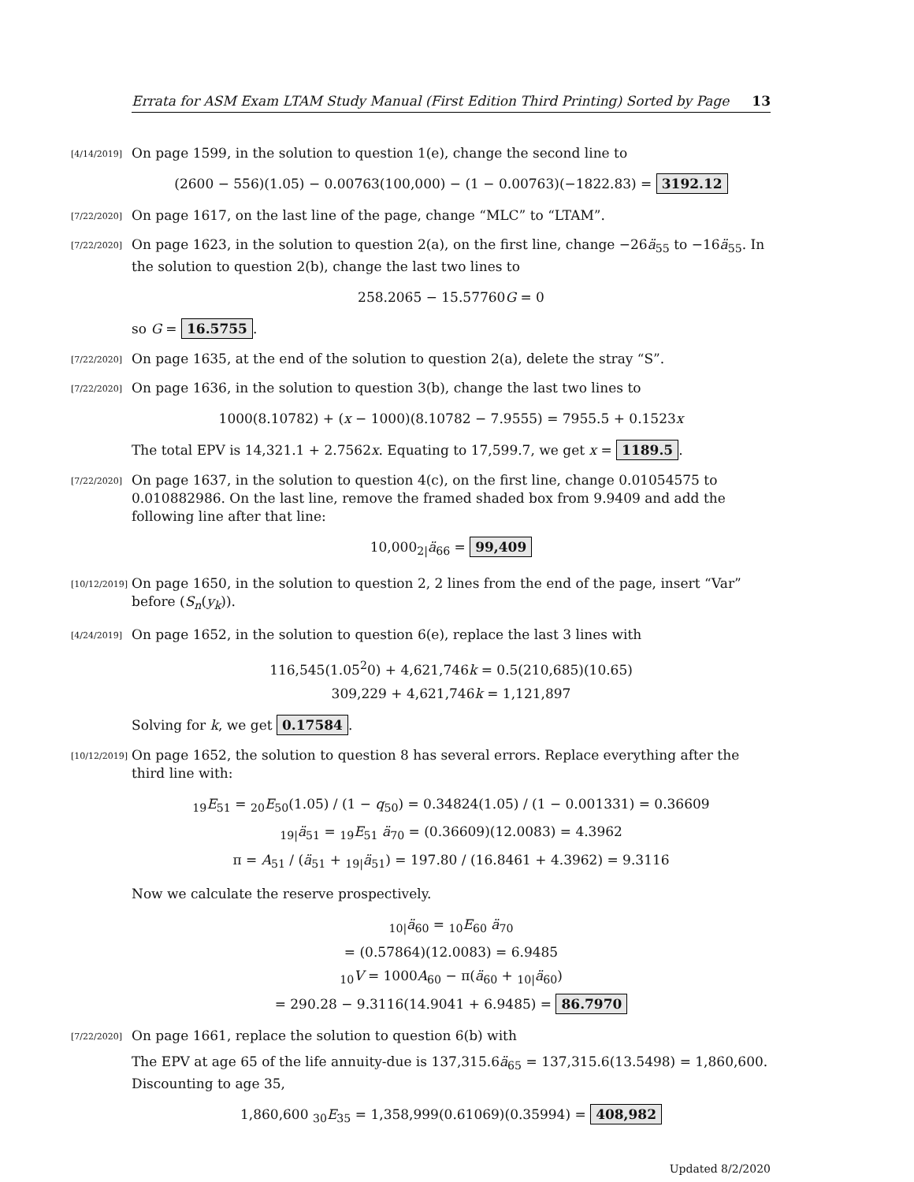Errata for ASM Exam LTAM Study Manual (First Edition Third Printing) Sorted by Page 13
[4/14/2019] On page 1599, in the solution to question 1(e), change the second line to
(2600 − 556)(1.05) − 0.00763(100,000) − (1 − 0.00763)(−1822.83) = 3192.12
[7/22/2020] On page 1617, on the last line of the page, change “MLC” to “LTAM”.
[7/22/2020] On page 1623, in the solution to question 2(a), on the first line, change −26ä<sub>55</sub> to −16ä<sub>55</sub>. In the solution to question 2(b), change the last two lines to
258.2065 − 15.57760G = 0
so G = 16.5755.
[7/22/2020] On page 1635, at the end of the solution to question 2(a), delete the stray “S”.
[7/22/2020] On page 1636, in the solution to question 3(b), change the last two lines to
1000(8.10782) + (x − 1000)(8.10782 − 7.9555) = 7955.5 + 0.1523x
The total EPV is 14,321.1 + 2.7562x. Equating to 17,599.7, we get x = 1189.5.
[7/22/2020] On page 1637, in the solution to question 4(c), on the first line, change 0.01054575 to 0.010882986. On the last line, remove the framed shaded box from 9.9409 and add the following line after that line:
10,000<sub>2|</sub>ä<sub>66</sub> = 99,409
[10/12/2019] On page 1650, in the solution to question 2, 2 lines from the end of the page, insert “Var” before (S<sub>n</sub>(y<sub>k</sub>)).
[4/24/2019] On page 1652, in the solution to question 6(e), replace the last 3 lines with
116,545(1.05<sup>2</sup>0) + 4,621,746k = 0.5(210,685)(10.65)
309,229 + 4,621,746k = 1,121,897
Solving for k, we get 0.17584.
[10/12/2019] On page 1652, the solution to question 8 has several errors. Replace everything after the third line with:
<sub>19</sub>E<sub>51</sub> = <sub>20</sub>E<sub>50</sub>(1.05) / (1 − q<sub>50</sub>) = 0.34824(1.05) / (1 − 0.001331) = 0.36609
<sub>19|</sub>ä<sub>51</sub> = <sub>19</sub>E<sub>51</sub> ä<sub>70</sub> = (0.36609)(12.0083) = 4.3962
π = A<sub>51</sub> / (ä<sub>51</sub> + <sub>19|</sub>ä<sub>51</sub>) = 197.80 / (16.8461 + 4.3962) = 9.3116
Now we calculate the reserve prospectively.
<sub>10|</sub>ä<sub>60</sub> = <sub>10</sub>E<sub>60</sub> ä<sub>70</sub>
= (0.57864)(12.0083) = 6.9485
<sub>10</sub>V = 1000A<sub>60</sub> − π(ä<sub>60</sub> + <sub>10|</sub>ä<sub>60</sub>)
= 290.28 − 9.3116(14.9041 + 6.9485) = 86.7970
[7/22/2020] On page 1661, replace the solution to question 6(b) with
The EPV at age 65 of the life annuity-due is 137,315.6ä<sub>65</sub> = 137,315.6(13.5498) = 1,860,600. Discounting to age 35,
1,860,600 <sub>30</sub>E<sub>35</sub> = 1,358,999(0.61069)(0.35994) = 408,982
Updated 8/2/2020